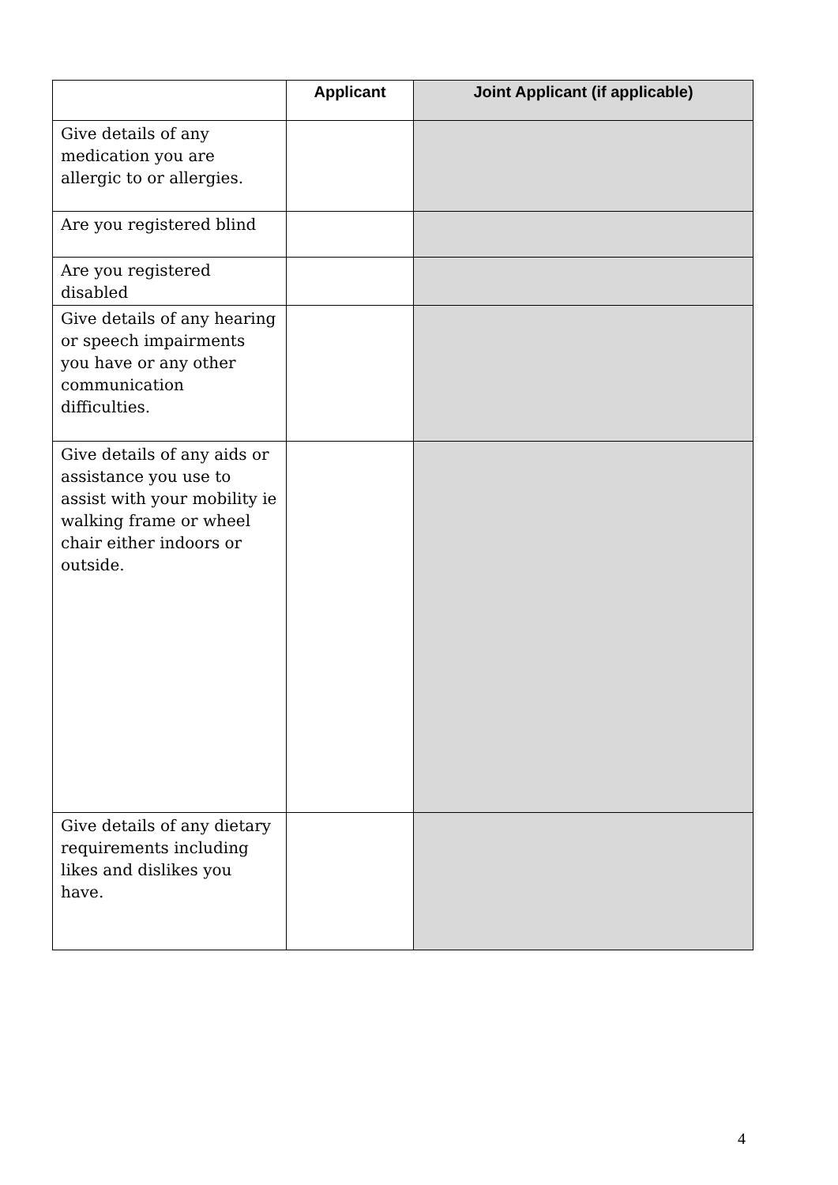| | Applicant | Joint Applicant (if applicable) |
| --- | --- | --- |
| Give details of any medication you are allergic to or allergies. | | |
| Are you registered blind | | |
| Are you registered disabled | | |
| Give details of any hearing or speech impairments you have or any other communication difficulties. | | |
| Give details of any aids or assistance you use to assist with your mobility ie walking frame or wheel chair either indoors or outside. | | |
| Give details of any dietary requirements including likes and dislikes you have. | | |
4